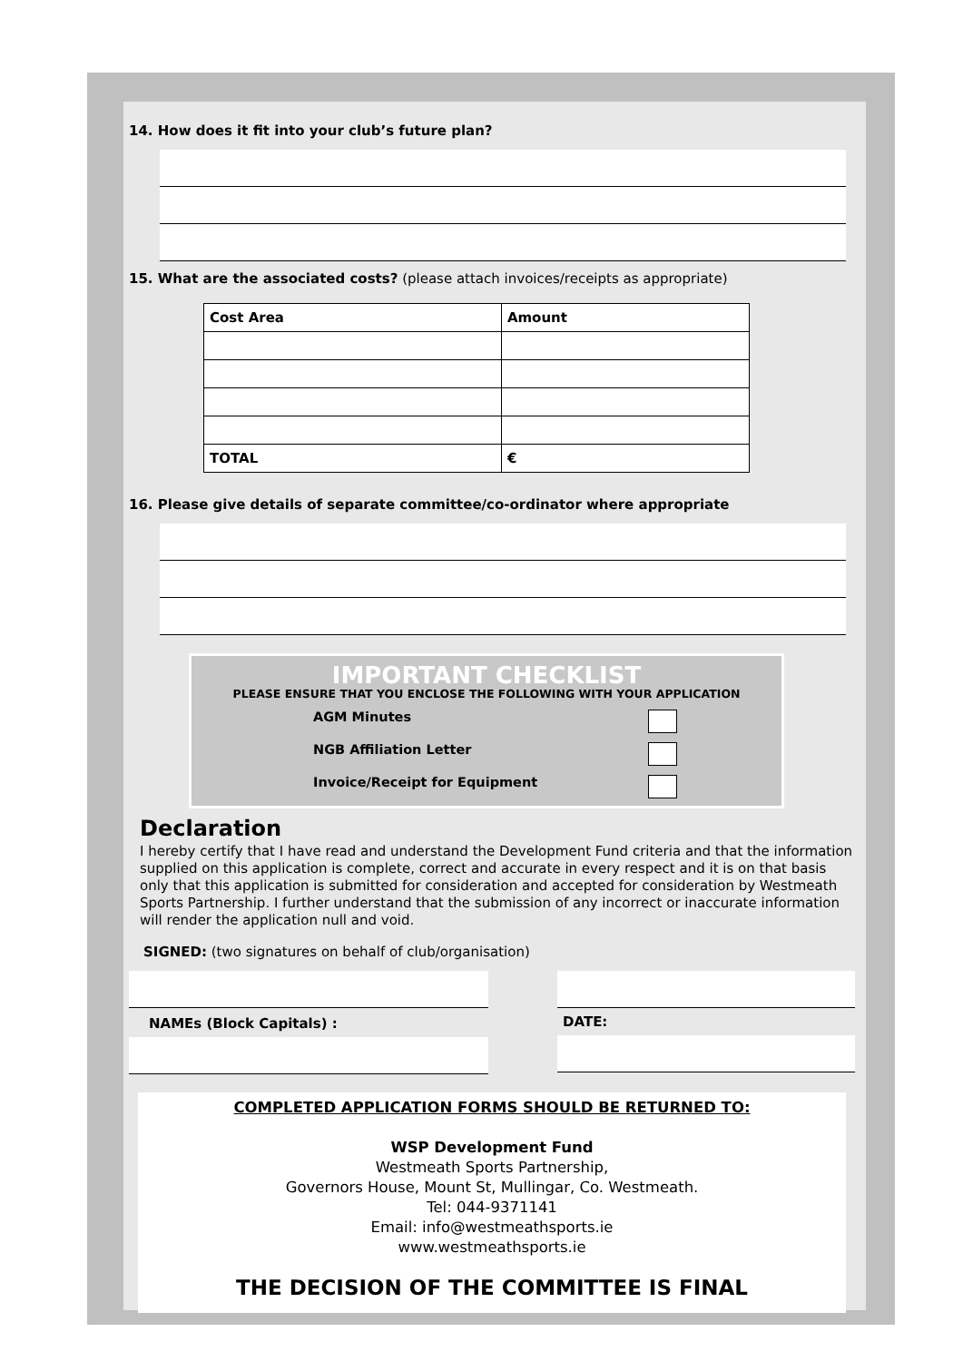14. How does it fit into your club’s future plan?
15. What are the associated costs? (please attach invoices/receipts as appropriate)
| Cost Area | Amount |
| TOTAL | € |
16. Please give details of separate committee/co-ordinator where appropriate
IMPORTANT CHECKLIST
PLEASE ENSURE THAT YOU ENCLOSE THE FOLLOWING WITH YOUR APPLICATION
AGM Minutes
NGB Affiliation Letter
Invoice/Receipt for Equipment
Declaration
I hereby certify that I have read and understand the Development Fund criteria and that the information supplied on this application is complete, correct and accurate in every respect and it is on that basis only that this application is submitted for consideration and accepted for consideration by Westmeath Sports Partnership. I further understand that the submission of any incorrect or inaccurate information will render the application null and void.
SIGNED: (two signatures on behalf of club/organisation)
NAMEs (Block Capitals) : DATE:
COMPLETED APPLICATION FORMS SHOULD BE RETURNED TO:
WSP Development Fund
Westmeath Sports Partnership,
Governors House, Mount St, Mullingar, Co. Westmeath.
Tel: 044-9371141
Email: info@westmeathsports.ie
www.westmeathsports.ie
THE DECISION OF THE COMMITTEE IS FINAL